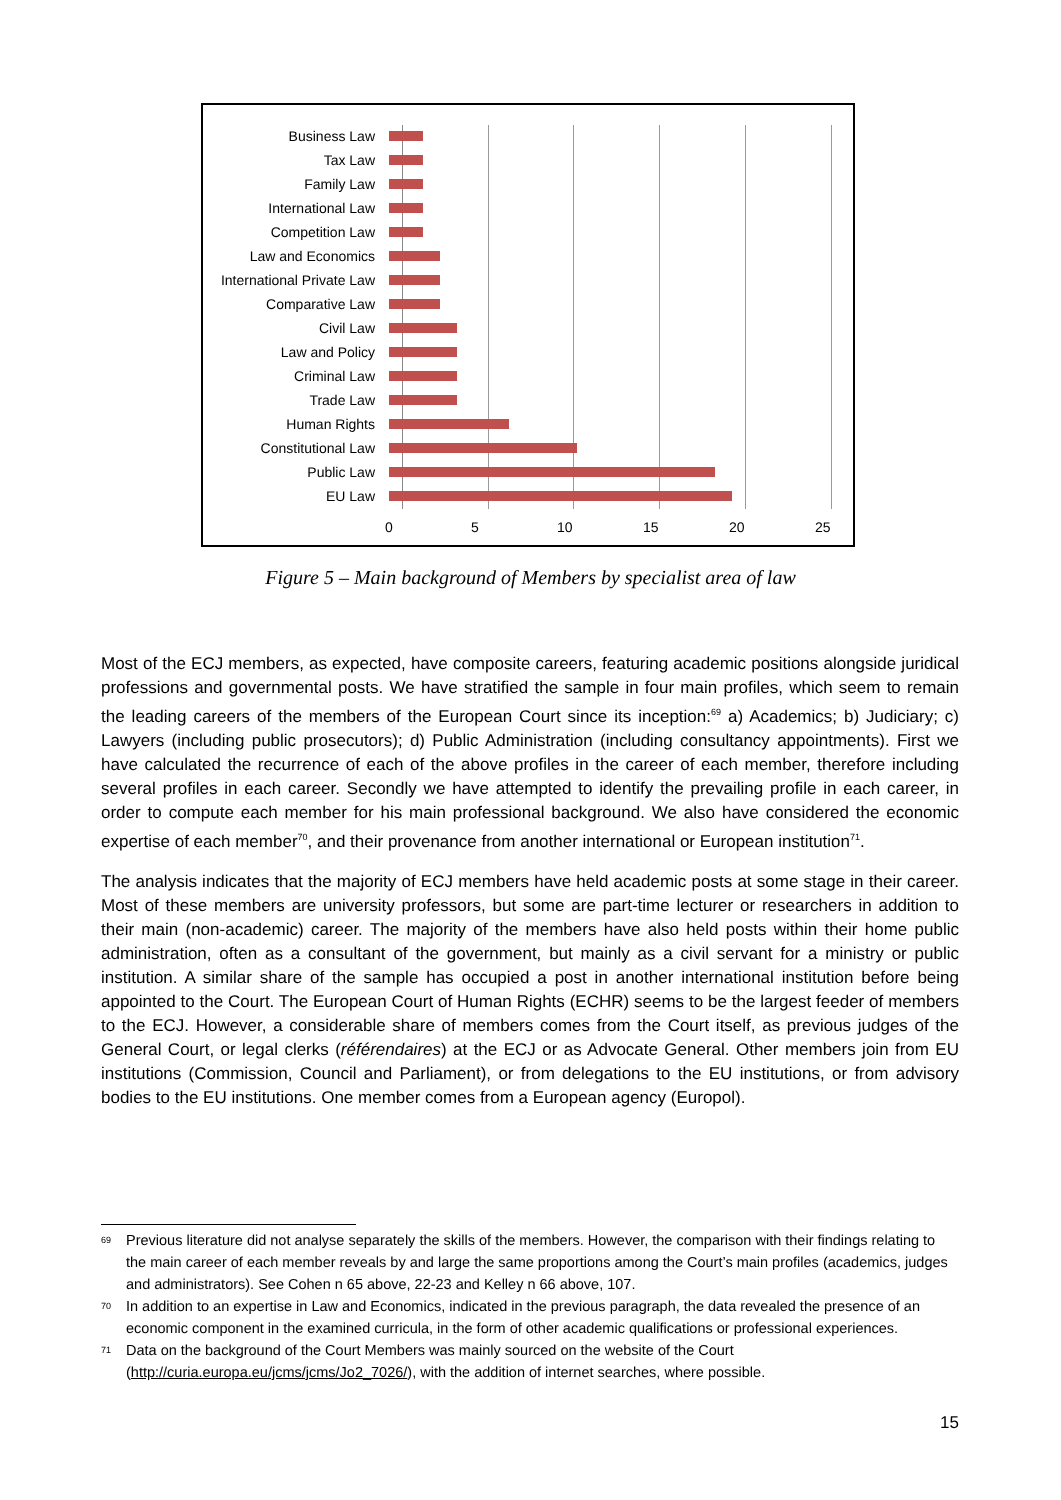Business Law
Tax Law
Family Law
International Law
Competition Law
Law and Economics
International Private Law
Comparative Law
Civil Law
Law and Policy
Criminal Law
Trade Law
Human Rights
Constitutional Law
Public Law
EU Law
0 5 10 15 20 25
Figure 5 – Main background of Members by specialist area of law
Most of the ECJ members, as expected, have composite careers, featuring academic positions alongside juridical professions and governmental posts. We have stratified the sample in four main profiles, which seem to remain the leading careers of the members of the European Court since its inception:<sup>69</sup> a) Academics; b) Judiciary; c) Lawyers (including public prosecutors); d) Public Administration (including consultancy appointments). First we have calculated the recurrence of each of the above profiles in the career of each member, therefore including several profiles in each career. Secondly we have attempted to identify the prevailing profile in each career, in order to compute each member for his main professional background. We also have considered the economic expertise of each member<sup>70</sup>, and their provenance from another international or European institution<sup>71</sup>.
The analysis indicates that the majority of ECJ members have held academic posts at some stage in their career. Most of these members are university professors, but some are part-time lecturer or researchers in addition to their main (non-academic) career. The majority of the members have also held posts within their home public administration, often as a consultant of the government, but mainly as a civil servant for a ministry or public institution. A similar share of the sample has occupied a post in another international institution before being appointed to the Court. The European Court of Human Rights (ECHR) seems to be the largest feeder of members to the ECJ. However, a considerable share of members comes from the Court itself, as previous judges of the General Court, or legal clerks (référendaires) at the ECJ or as Advocate General. Other members join from EU institutions (Commission, Council and Parliament), or from delegations to the EU institutions, or from advisory bodies to the EU institutions. One member comes from a European agency (Europol).
<sup>69</sup> Previous literature did not analyse separately the skills of the members. However, the comparison with their findings relating to the main career of each member reveals by and large the same proportions among the Court’s main profiles (academics, judges and administrators). See Cohen n 65 above, 22-23 and Kelley n 66 above, 107.
<sup>70</sup> In addition to an expertise in Law and Economics, indicated in the previous paragraph, the data revealed the presence of an economic component in the examined curricula, in the form of other academic qualifications or professional experiences.
<sup>71</sup> Data on the background of the Court Members was mainly sourced on the website of the Court (http://curia.europa.eu/jcms/jcms/Jo2_7026/), with the addition of internet searches, where possible.
15